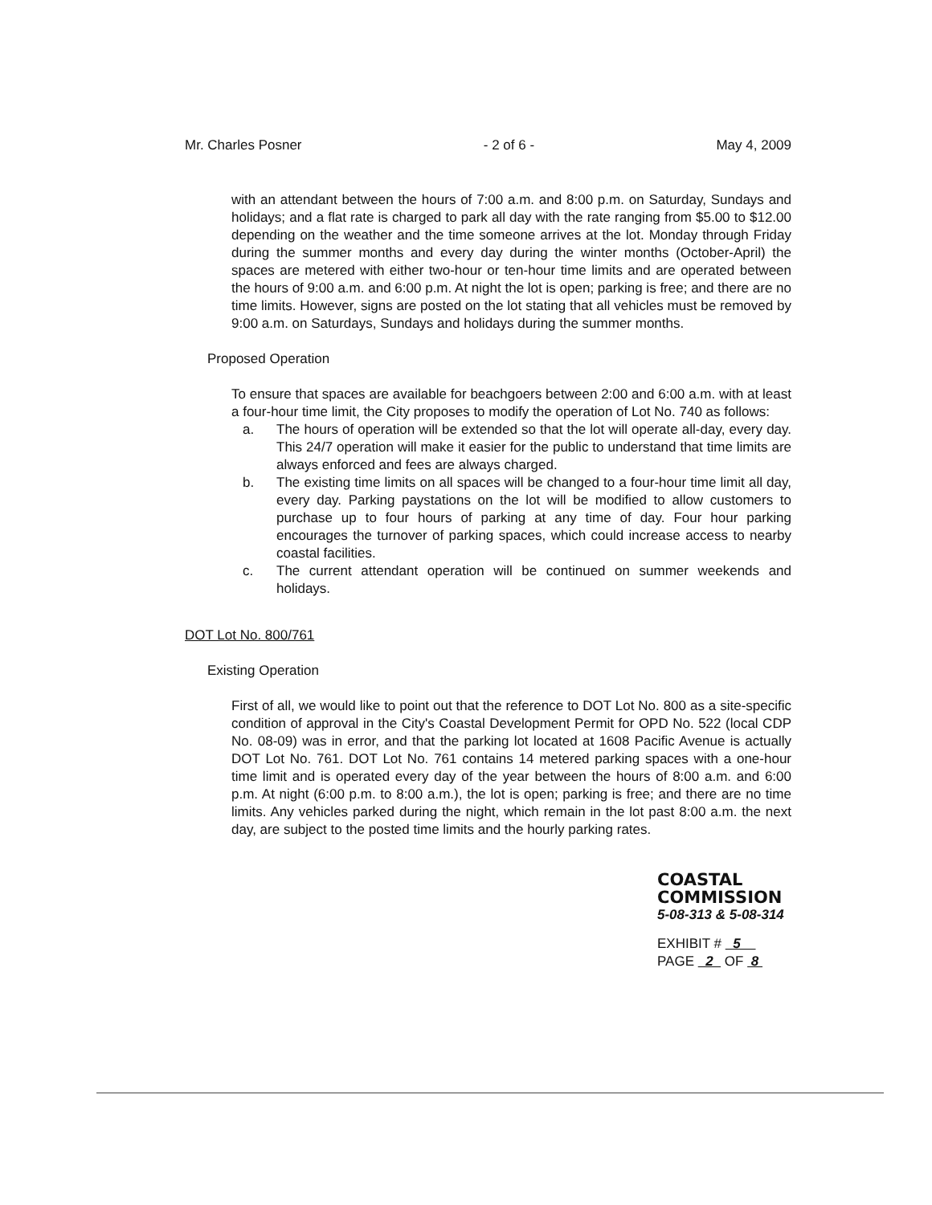Mr. Charles Posner - 2 of 6 - May 4, 2009
with an attendant between the hours of 7:00 a.m. and 8:00 p.m. on Saturday, Sundays and holidays; and a flat rate is charged to park all day with the rate ranging from $5.00 to $12.00 depending on the weather and the time someone arrives at the lot. Monday through Friday during the summer months and every day during the winter months (October-April) the spaces are metered with either two-hour or ten-hour time limits and are operated between the hours of 9:00 a.m. and 6:00 p.m. At night the lot is open; parking is free; and there are no time limits. However, signs are posted on the lot stating that all vehicles must be removed by 9:00 a.m. on Saturdays, Sundays and holidays during the summer months.
Proposed Operation
To ensure that spaces are available for beachgoers between 2:00 and 6:00 a.m. with at least a four-hour time limit, the City proposes to modify the operation of Lot No. 740 as follows:
a. The hours of operation will be extended so that the lot will operate all-day, every day. This 24/7 operation will make it easier for the public to understand that time limits are always enforced and fees are always charged.
b. The existing time limits on all spaces will be changed to a four-hour time limit all day, every day. Parking paystations on the lot will be modified to allow customers to purchase up to four hours of parking at any time of day. Four hour parking encourages the turnover of parking spaces, which could increase access to nearby coastal facilities.
c. The current attendant operation will be continued on summer weekends and holidays.
DOT Lot No. 800/761
Existing Operation
First of all, we would like to point out that the reference to DOT Lot No. 800 as a site-specific condition of approval in the City's Coastal Development Permit for OPD No. 522 (local CDP No. 08-09) was in error, and that the parking lot located at 1608 Pacific Avenue is actually DOT Lot No. 761. DOT Lot No. 761 contains 14 metered parking spaces with a one-hour time limit and is operated every day of the year between the hours of 8:00 a.m. and 6:00 p.m. At night (6:00 p.m. to 8:00 a.m.), the lot is open; parking is free; and there are no time limits. Any vehicles parked during the night, which remain in the lot past 8:00 a.m. the next day, are subject to the posted time limits and the hourly parking rates.
COASTAL COMMISSION
5-08-313 & 5-08-314
EXHIBIT # 5
PAGE 2 OF 8